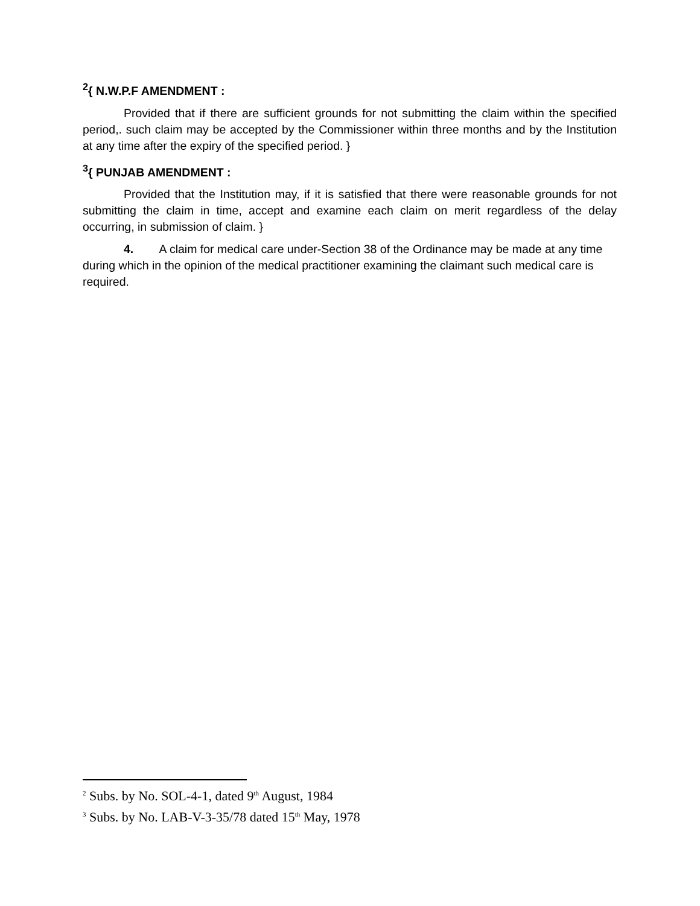<sup>2</sup>{ N.W.P.F AMENDMENT :
Provided that if there are sufficient grounds for not submitting the claim within the specified period,. such claim may be accepted by the Commissioner within three months and by the Institution at any time after the expiry of the specified period. }
<sup>3</sup>{ PUNJAB AMENDMENT :
Provided that the Institution may, if it is satisfied that there were reasonable grounds for not submitting the claim in time, accept and examine each claim on merit regardless of the delay occurring, in submission of claim. }
4. A claim for medical care under-Section 38 of the Ordinance may be made at any time during which in the opinion of the medical practitioner examining the claimant such medical care is required.
<sup>2</sup> Subs. by No. SOL-4-1, dated 9<sup>th</sup> August, 1984
<sup>3</sup> Subs. by No. LAB-V-3-35/78 dated 15<sup>th</sup> May, 1978